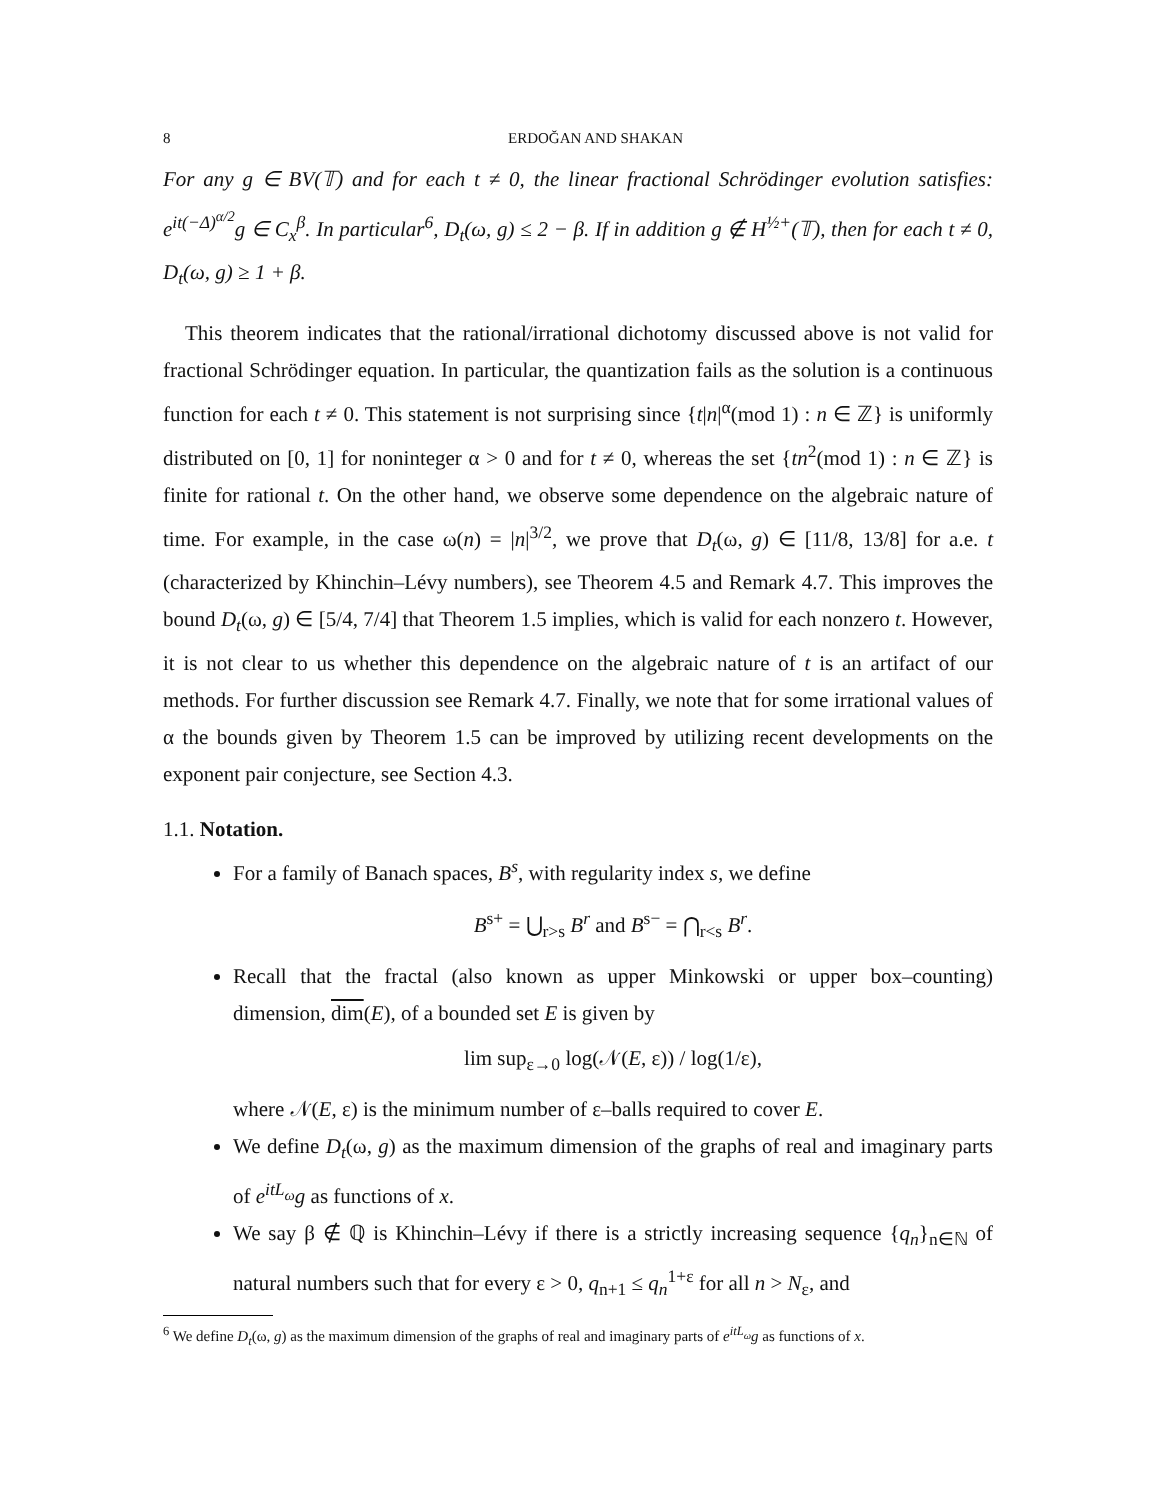8 ERDOĞAN AND SHAKAN
For any g ∈ BV(𝕋) and for each t ≠ 0, the linear fractional Schrödinger evolution satisfies: e<sup>it(−Δ)<sup>α/2</sup></sup>g ∈ C<sub>x</sub><sup>β</sup>. In particular<sup>6</sup>, D<sub>t</sub>(ω, g) ≤ 2 − β. If in addition g ∉ H<sup>½+</sup>(𝕋), then for each t ≠ 0, D<sub>t</sub>(ω, g) ≥ 1 + β.
This theorem indicates that the rational/irrational dichotomy discussed above is not valid for fractional Schrödinger equation. In particular, the quantization fails as the solution is a continuous function for each t ≠ 0. This statement is not surprising since {t|n|<sup>α</sup>(mod 1) : n ∈ ℤ} is uniformly distributed on [0, 1] for noninteger α > 0 and for t ≠ 0, whereas the set {tn<sup>2</sup>(mod 1) : n ∈ ℤ} is finite for rational t. On the other hand, we observe some dependence on the algebraic nature of time. For example, in the case ω(n) = |n|<sup>3/2</sup>, we prove that D<sub>t</sub>(ω, g) ∈ [11/8, 13/8] for a.e. t (characterized by Khinchin–Lévy numbers), see Theorem 4.5 and Remark 4.7. This improves the bound D<sub>t</sub>(ω, g) ∈ [5/4, 7/4] that Theorem 1.5 implies, which is valid for each nonzero t. However, it is not clear to us whether this dependence on the algebraic nature of t is an artifact of our methods. For further discussion see Remark 4.7. Finally, we note that for some irrational values of α the bounds given by Theorem 1.5 can be improved by utilizing recent developments on the exponent pair conjecture, see Section 4.3.
1.1. Notation.
For a family of Banach spaces, B<sup>s</sup>, with regularity index s, we define
B<sup>s+</sup> = ⋃<sub>r>s</sub> B<sup>r</sup> and B<sup>s−</sup> = ⋂<sub>r<s</sub> B<sup>r</sup>.
Recall that the fractal (also known as upper Minkowski or upper box–counting) dimension, dim(E), of a bounded set E is given by
lim sup<sub>ε→0</sub> log(𝒩(E, ε)) / log(1/ε),
where 𝒩(E, ε) is the minimum number of ε–balls required to cover E.
We define D<sub>t</sub>(ω, g) as the maximum dimension of the graphs of real and imaginary parts of e<sup>itL<sub>ω</sub></sup>g as functions of x.
We say β ∉ ℚ is Khinchin–Lévy if there is a strictly increasing sequence {q<sub>n</sub>}<sub>n∈ℕ</sub> of natural numbers such that for every ε > 0, q<sub>n+1</sub> ≤ q<sub>n</sub><sup>1+ε</sup> for all n > N<sub>ε</sub>, and
<sup>6</sup> We define D<sub>t</sub>(ω, g) as the maximum dimension of the graphs of real and imaginary parts of e<sup>itL<sub>ω</sub></sup>g as functions of x.